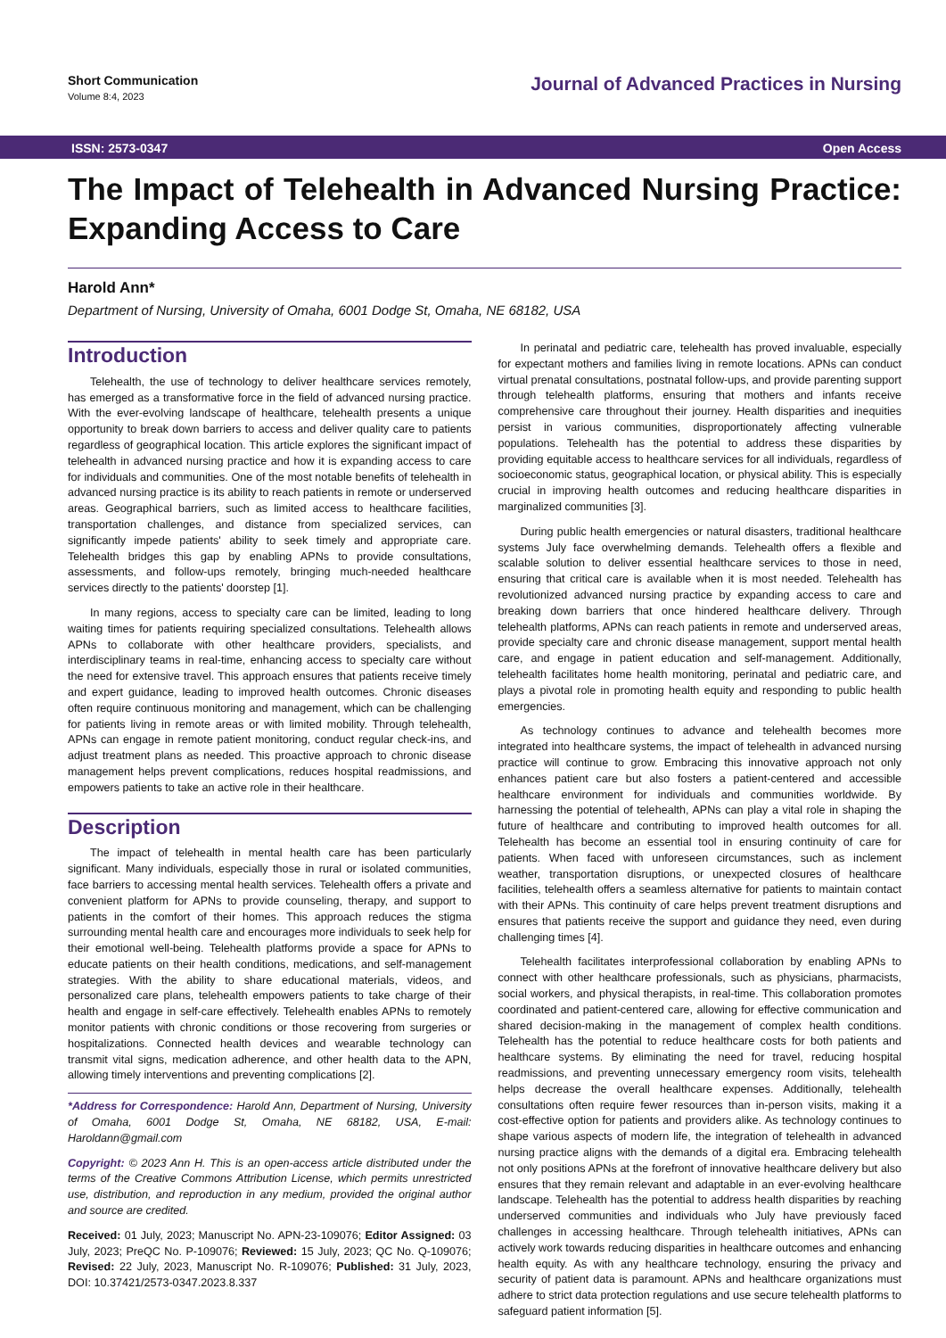Short Communication
Volume 8:4, 2023
Journal of Advanced Practices in Nursing
ISSN: 2573-0347 Open Access
The Impact of Telehealth in Advanced Nursing Practice: Expanding Access to Care
Harold Ann*
Department of Nursing, University of Omaha, 6001 Dodge St, Omaha, NE 68182, USA
Introduction
Telehealth, the use of technology to deliver healthcare services remotely, has emerged as a transformative force in the field of advanced nursing practice. With the ever-evolving landscape of healthcare, telehealth presents a unique opportunity to break down barriers to access and deliver quality care to patients regardless of geographical location. This article explores the significant impact of telehealth in advanced nursing practice and how it is expanding access to care for individuals and communities. One of the most notable benefits of telehealth in advanced nursing practice is its ability to reach patients in remote or underserved areas. Geographical barriers, such as limited access to healthcare facilities, transportation challenges, and distance from specialized services, can significantly impede patients' ability to seek timely and appropriate care. Telehealth bridges this gap by enabling APNs to provide consultations, assessments, and follow-ups remotely, bringing much-needed healthcare services directly to the patients' doorstep [1].
In many regions, access to specialty care can be limited, leading to long waiting times for patients requiring specialized consultations. Telehealth allows APNs to collaborate with other healthcare providers, specialists, and interdisciplinary teams in real-time, enhancing access to specialty care without the need for extensive travel. This approach ensures that patients receive timely and expert guidance, leading to improved health outcomes. Chronic diseases often require continuous monitoring and management, which can be challenging for patients living in remote areas or with limited mobility. Through telehealth, APNs can engage in remote patient monitoring, conduct regular check-ins, and adjust treatment plans as needed. This proactive approach to chronic disease management helps prevent complications, reduces hospital readmissions, and empowers patients to take an active role in their healthcare.
Description
The impact of telehealth in mental health care has been particularly significant. Many individuals, especially those in rural or isolated communities, face barriers to accessing mental health services. Telehealth offers a private and convenient platform for APNs to provide counseling, therapy, and support to patients in the comfort of their homes. This approach reduces the stigma surrounding mental health care and encourages more individuals to seek help for their emotional well-being. Telehealth platforms provide a space for APNs to educate patients on their health conditions, medications, and self-management strategies. With the ability to share educational materials, videos, and personalized care plans, telehealth empowers patients to take charge of their health and engage in self-care effectively. Telehealth enables APNs to remotely monitor patients with chronic conditions or those recovering from surgeries or hospitalizations. Connected health devices and wearable technology can transmit vital signs, medication adherence, and other health data to the APN, allowing timely interventions and preventing complications [2].
*Address for Correspondence: Harold Ann, Department of Nursing, University of Omaha, 6001 Dodge St, Omaha, NE 68182, USA, E-mail: Haroldann@gmail.com
Copyright: © 2023 Ann H. This is an open-access article distributed under the terms of the Creative Commons Attribution License, which permits unrestricted use, distribution, and reproduction in any medium, provided the original author and source are credited.
Received: 01 July, 2023; Manuscript No. APN-23-109076; Editor Assigned: 03 July, 2023; PreQC No. P-109076; Reviewed: 15 July, 2023; QC No. Q-109076; Revised: 22 July, 2023, Manuscript No. R-109076; Published: 31 July, 2023, DOI: 10.37421/2573-0347.2023.8.337
In perinatal and pediatric care, telehealth has proved invaluable, especially for expectant mothers and families living in remote locations. APNs can conduct virtual prenatal consultations, postnatal follow-ups, and provide parenting support through telehealth platforms, ensuring that mothers and infants receive comprehensive care throughout their journey. Health disparities and inequities persist in various communities, disproportionately affecting vulnerable populations. Telehealth has the potential to address these disparities by providing equitable access to healthcare services for all individuals, regardless of socioeconomic status, geographical location, or physical ability. This is especially crucial in improving health outcomes and reducing healthcare disparities in marginalized communities [3].
During public health emergencies or natural disasters, traditional healthcare systems July face overwhelming demands. Telehealth offers a flexible and scalable solution to deliver essential healthcare services to those in need, ensuring that critical care is available when it is most needed. Telehealth has revolutionized advanced nursing practice by expanding access to care and breaking down barriers that once hindered healthcare delivery. Through telehealth platforms, APNs can reach patients in remote and underserved areas, provide specialty care and chronic disease management, support mental health care, and engage in patient education and self-management. Additionally, telehealth facilitates home health monitoring, perinatal and pediatric care, and plays a pivotal role in promoting health equity and responding to public health emergencies.
As technology continues to advance and telehealth becomes more integrated into healthcare systems, the impact of telehealth in advanced nursing practice will continue to grow. Embracing this innovative approach not only enhances patient care but also fosters a patient-centered and accessible healthcare environment for individuals and communities worldwide. By harnessing the potential of telehealth, APNs can play a vital role in shaping the future of healthcare and contributing to improved health outcomes for all. Telehealth has become an essential tool in ensuring continuity of care for patients. When faced with unforeseen circumstances, such as inclement weather, transportation disruptions, or unexpected closures of healthcare facilities, telehealth offers a seamless alternative for patients to maintain contact with their APNs. This continuity of care helps prevent treatment disruptions and ensures that patients receive the support and guidance they need, even during challenging times [4].
Telehealth facilitates interprofessional collaboration by enabling APNs to connect with other healthcare professionals, such as physicians, pharmacists, social workers, and physical therapists, in real-time. This collaboration promotes coordinated and patient-centered care, allowing for effective communication and shared decision-making in the management of complex health conditions. Telehealth has the potential to reduce healthcare costs for both patients and healthcare systems. By eliminating the need for travel, reducing hospital readmissions, and preventing unnecessary emergency room visits, telehealth helps decrease the overall healthcare expenses. Additionally, telehealth consultations often require fewer resources than in-person visits, making it a cost-effective option for patients and providers alike. As technology continues to shape various aspects of modern life, the integration of telehealth in advanced nursing practice aligns with the demands of a digital era. Embracing telehealth not only positions APNs at the forefront of innovative healthcare delivery but also ensures that they remain relevant and adaptable in an ever-evolving healthcare landscape. Telehealth has the potential to address health disparities by reaching underserved communities and individuals who July have previously faced challenges in accessing healthcare. Through telehealth initiatives, APNs can actively work towards reducing disparities in healthcare outcomes and enhancing health equity. As with any healthcare technology, ensuring the privacy and security of patient data is paramount. APNs and healthcare organizations must adhere to strict data protection regulations and use secure telehealth platforms to safeguard patient information [5].